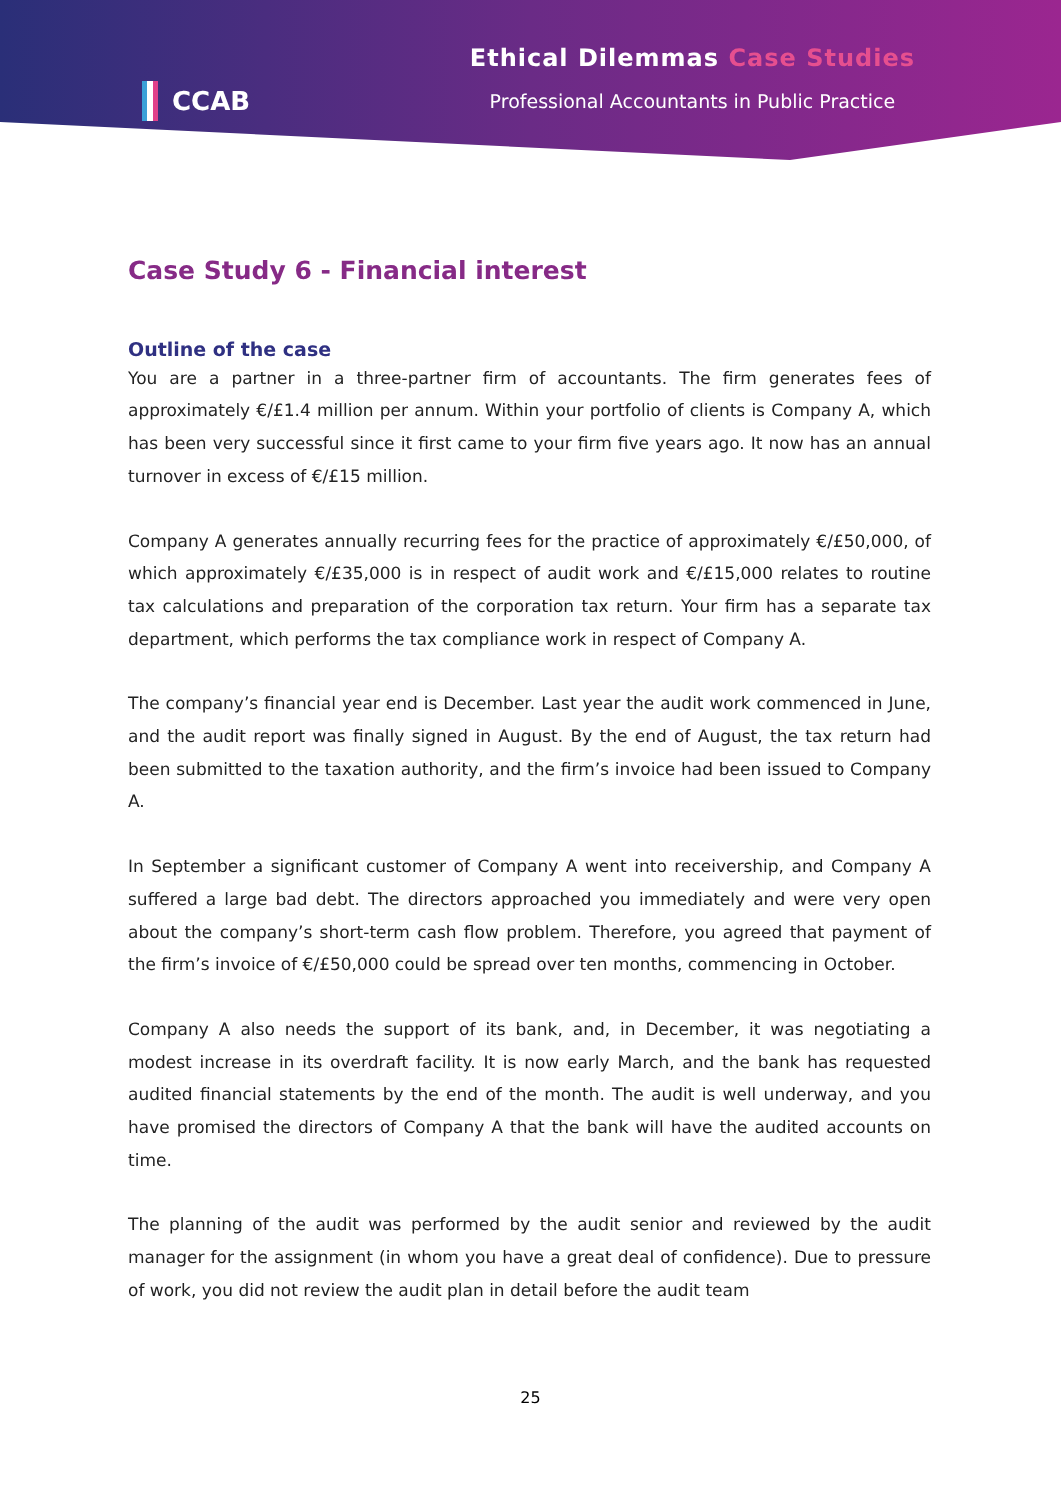CCAB Ethical Dilemmas Case Studies
Professional Accountants in Public Practice
Case Study 6 - Financial interest
Outline of the case
You are a partner in a three-partner firm of accountants. The firm generates fees of approximately €/£1.4 million per annum. Within your portfolio of clients is Company A, which has been very successful since it first came to your firm five years ago. It now has an annual turnover in excess of €/£15 million.
Company A generates annually recurring fees for the practice of approximately €/£50,000, of which approximately €/£35,000 is in respect of audit work and €/£15,000 relates to routine tax calculations and preparation of the corporation tax return. Your firm has a separate tax department, which performs the tax compliance work in respect of Company A.
The company’s financial year end is December. Last year the audit work commenced in June, and the audit report was finally signed in August. By the end of August, the tax return had been submitted to the taxation authority, and the firm’s invoice had been issued to Company A.
In September a significant customer of Company A went into receivership, and Company A suffered a large bad debt. The directors approached you immediately and were very open about the company’s short-term cash flow problem. Therefore, you agreed that payment of the firm’s invoice of €/£50,000 could be spread over ten months, commencing in October.
Company A also needs the support of its bank, and, in December, it was negotiating a modest increase in its overdraft facility. It is now early March, and the bank has requested audited financial statements by the end of the month. The audit is well underway, and you have promised the directors of Company A that the bank will have the audited accounts on time.
The planning of the audit was performed by the audit senior and reviewed by the audit manager for the assignment (in whom you have a great deal of confidence). Due to pressure of work, you did not review the audit plan in detail before the audit team
25